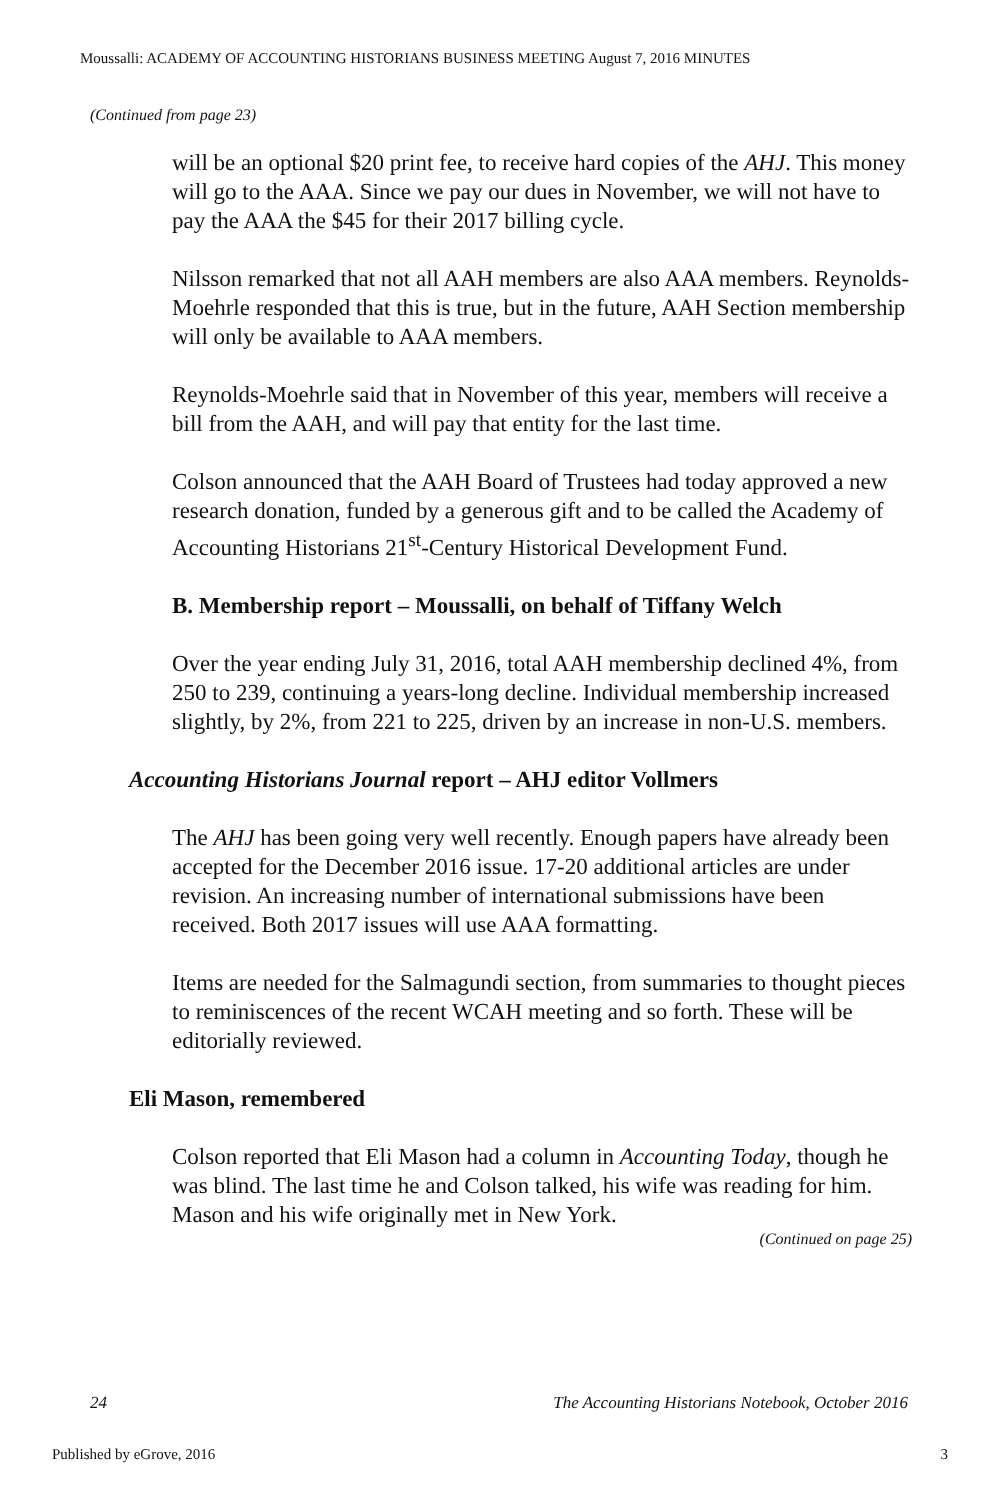Moussalli: ACADEMY OF ACCOUNTING HISTORIANS BUSINESS MEETING August 7, 2016 MINUTES
(Continued from page 23)
will be an optional $20 print fee, to receive hard copies of the AHJ. This money will go to the AAA. Since we pay our dues in November, we will not have to pay the AAA the $45 for their 2017 billing cycle.
Nilsson remarked that not all AAH members are also AAA members. Reynolds-Moehrle responded that this is true, but in the future, AAH Section membership will only be available to AAA members.
Reynolds-Moehrle said that in November of this year, members will receive a bill from the AAH, and will pay that entity for the last time.
Colson announced that the AAH Board of Trustees had today approved a new research donation, funded by a generous gift and to be called the Academy of Accounting Historians 21<sup>st</sup>-Century Historical Development Fund.
B. Membership report – Moussalli, on behalf of Tiffany Welch
Over the year ending July 31, 2016, total AAH membership declined 4%, from 250 to 239, continuing a years-long decline. Individual membership increased slightly, by 2%, from 221 to 225, driven by an increase in non-U.S. members.
Accounting Historians Journal report – AHJ editor Vollmers
The AHJ has been going very well recently. Enough papers have already been accepted for the December 2016 issue. 17-20 additional articles are under revision. An increasing number of international submissions have been received. Both 2017 issues will use AAA formatting.
Items are needed for the Salmagundi section, from summaries to thought pieces to reminiscences of the recent WCAH meeting and so forth. These will be editorially reviewed.
Eli Mason, remembered
Colson reported that Eli Mason had a column in Accounting Today, though he was blind. The last time he and Colson talked, his wife was reading for him. Mason and his wife originally met in New York.
(Continued on page 25)
24 The Accounting Historians Notebook, October 2016
Published by eGrove, 2016 3